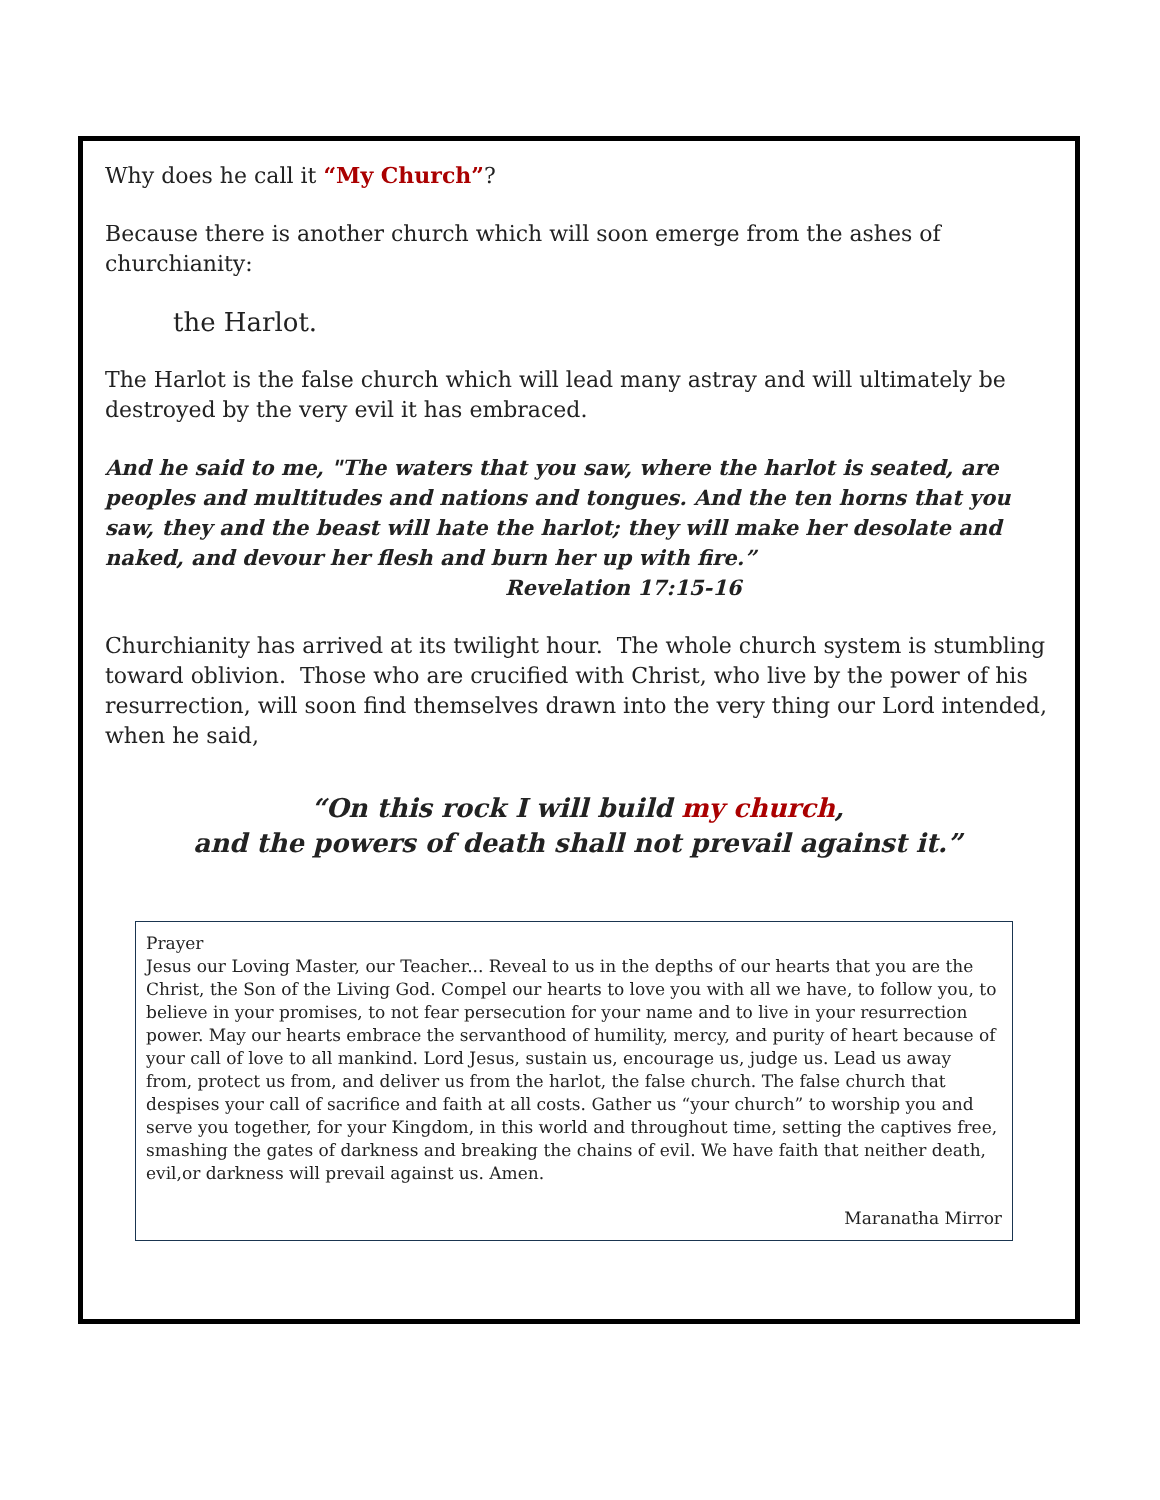Why does he call it “My Church”?
Because there is another church which will soon emerge from the ashes of churchianity:
the Harlot.
The Harlot is the false church which will lead many astray and will ultimately be destroyed by the very evil it has embraced.
And he said to me, "The waters that you saw, where the harlot is seated, are peoples and multitudes and nations and tongues. And the ten horns that you saw, they and the beast will hate the harlot; they will make her desolate and naked, and devour her flesh and burn her up with fire.”
Revelation 17:15-16
Churchianity has arrived at its twilight hour. The whole church system is stumbling toward oblivion. Those who are crucified with Christ, who live by the power of his resurrection, will soon find themselves drawn into the very thing our Lord intended, when he said,
“On this rock I will build my church,
and the powers of death shall not prevail against it.”
Prayer
Jesus our Loving Master, our Teacher... Reveal to us in the depths of our hearts that you are the Christ, the Son of the Living God. Compel our hearts to love you with all we have, to follow you, to believe in your promises, to not fear persecution for your name and to live in your resurrection power. May our hearts embrace the servanthood of humility, mercy, and purity of heart because of your call of love to all mankind. Lord Jesus, sustain us, encourage us, judge us. Lead us away from, protect us from, and deliver us from the harlot, the false church. The false church that despises your call of sacrifice and faith at all costs. Gather us “your church” to worship you and serve you together, for your Kingdom, in this world and throughout time, setting the captives free, smashing the gates of darkness and breaking the chains of evil. We have faith that neither death, evil,or darkness will prevail against us. Amen.
Maranatha Mirror